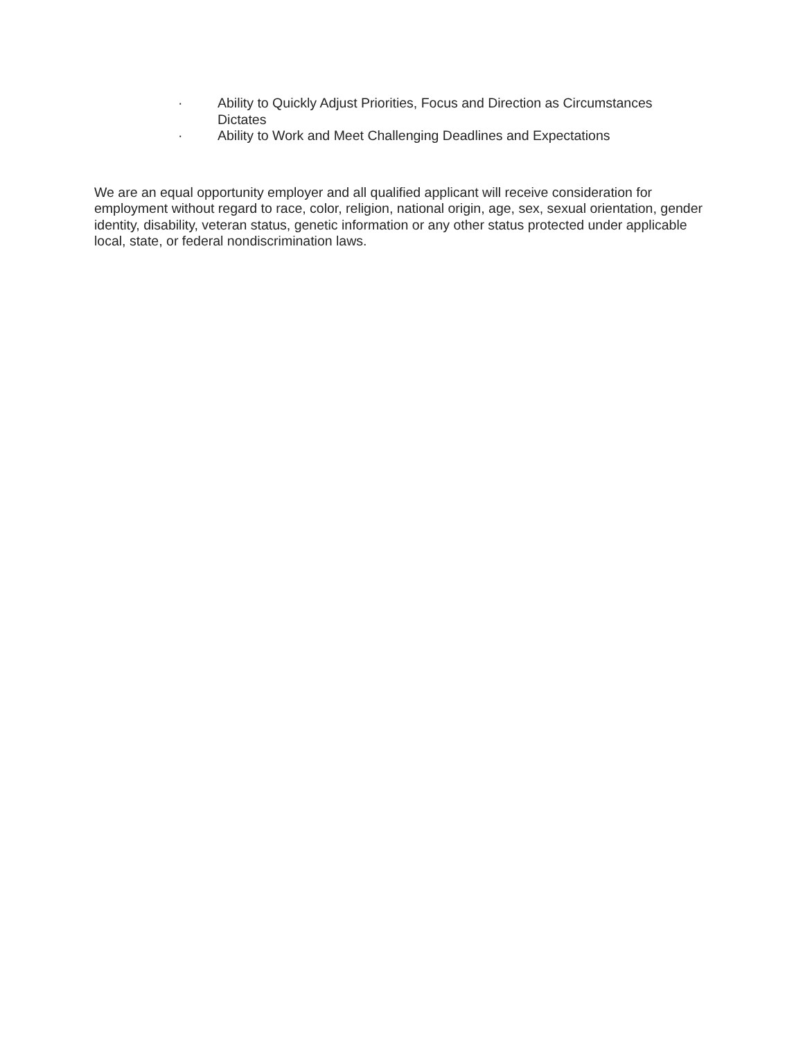· Ability to Quickly Adjust Priorities, Focus and Direction as Circumstances Dictates
· Ability to Work and Meet Challenging Deadlines and Expectations
We are an equal opportunity employer and all qualified applicant will receive consideration for employment without regard to race, color, religion, national origin, age, sex, sexual orientation, gender identity, disability, veteran status, genetic information or any other status protected under applicable local, state, or federal nondiscrimination laws.